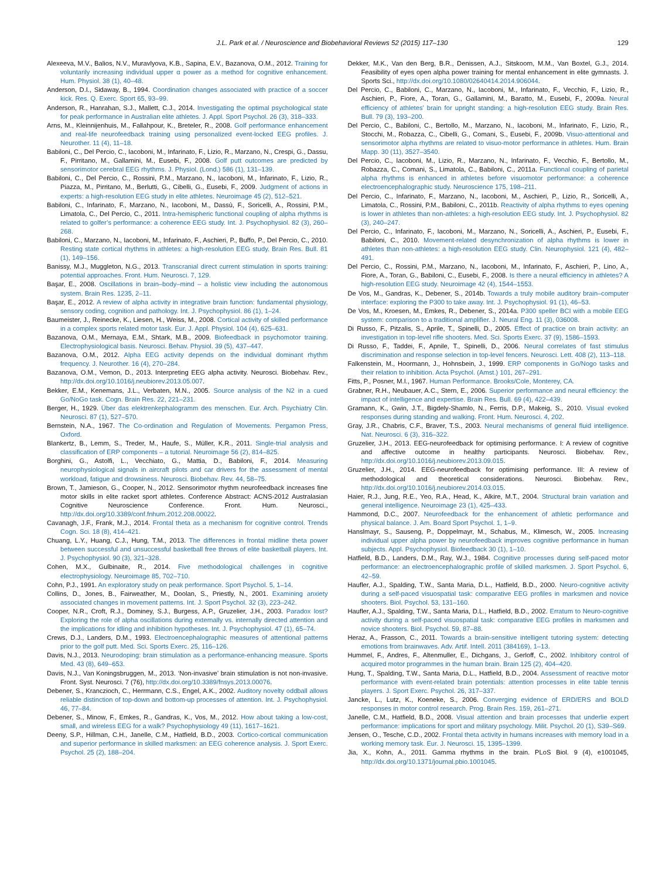J.L. Park et al. / Neuroscience and Biobehavioral Reviews 52 (2015) 117–130 129
Alexeeva, M.V., Balios, N.V., Muravlyova, K.B., Sapina, E.V., Bazanova, O.M., 2012. Training for voluntarily increasing individual upper α power as a method for cognitive enhancement. Hum. Physiol. 38 (1), 40–48.
Anderson, D.I., Sidaway, B., 1994. Coordination changes associated with practice of a soccer kick. Res. Q. Exerc. Sport 65, 93–99.
Anderson, R., Hanrahan, S.J., Mallett, C.J., 2014. Investigating the optimal psychological state for peak performance in Australian elite athletes. J. Appl. Sport Psychol. 26 (3), 318–333.
Arns, M., Kleinnijenhuis, M., Fallahpour, K., Breteler, R., 2008. Golf performance enhancement and real-life neurofeedback training using personalized event-locked EEG profiles. J. Neurother. 11 (4), 11–18.
Babiloni, C., Del Percio, C., Iacoboni, M., Infarinato, F., Lizio, R., Marzano, N., Crespi, G., Dassu, F., Pirritano, M., Gallamini, M., Eusebi, F., 2008. Golf putt outcomes are predicted by sensorimotor cerebral EEG rhythms. J. Physiol. (Lond.) 586 (1), 131–139.
Babiloni, C., Del Percio, C., Rossini, P.M., Marzano, N., Iacoboni, M., Infarinato, F., Lizio, R., Piazza, M., Pirritano, M., Berlutti, G., Cibelli, G., Eusebi, F., 2009. Judgment of actions in experts: a high-resolution EEG study in elite athletes. Neuroimage 45 (2), 512–521.
Babiloni, C., Infarinato, F., Marzano, N., Iacoboni, M., Dassù, F., Soricelli, A., Rossini, P.M., Limatola, C., Del Percio, C., 2011. Intra-hemispheric functional coupling of alpha rhythms is related to golfer’s performance: a coherence EEG study. Int. J. Psychophysiol. 82 (3), 260–268.
Babiloni, C., Marzano, N., Iacoboni, M., Infarinato, F., Aschieri, P., Buffo, P., Del Percio, C., 2010. Resting state cortical rhythms in athletes: a high-resolution EEG study. Brain Res. Bull. 81 (1), 149–156.
Banissy, M.J., Muggleton, N.G., 2013. Transcranial direct current stimulation in sports training: potential approaches. Front. Hum. Neurosci. 7, 129.
Başar, E., 2008. Oscillations in brain–body–mind – a holistic view including the autonomous system. Brain Res. 1235, 2–11.
Başar, E., 2012. A review of alpha activity in integrative brain function: fundamental physiology, sensory coding, cognition and pathology. Int. J. Psychophysiol. 86 (1), 1–24.
Baumeister, J., Reinecke, K., Liesen, H., Weiss, M., 2008. Cortical activity of skilled performance in a complex sports related motor task. Eur. J. Appl. Physiol. 104 (4), 625–631.
Bazanova, O.M., Mernaya, E.M., Shtark, M.B., 2009. Biofeedback in psychomotor training. Electrophysiological basis. Neurosci. Behav. Physiol. 39 (5), 437–447.
Bazanova, O.M., 2012. Alpha EEG activity depends on the individual dominant rhythm frequency. J. Neurother. 16 (4), 270–284.
Bazanova, O.M., Vernon, D., 2013. Interpreting EEG alpha activity. Neurosci. Biobehav. Rev., http://dx.doi.org/10.1016/j.neubiorev.2013.05.007.
Bekker, E.M., Kenemans, J.L., Verbaten, M.N., 2005. Source analysis of the N2 in a cued Go/NoGo task. Cogn. Brain Res. 22, 221–231.
Berger, H., 1929. Über das elektrenkephalogramm des menschen. Eur. Arch. Psychiatry Clin. Neurosci. 87 (1), 527–570.
Bernstein, N.A., 1967. The Co-ordination and Regulation of Movements. Pergamon Press, Oxford.
Blankertz, B., Lemm, S., Treder, M., Haufe, S., Müller, K.R., 2011. Single-trial analysis and classification of ERP components – a tutorial. Neuroimage 56 (2), 814–825.
Borghini, G., Astolfi, L., Vecchiato, G., Mattia, D., Babiloni, F., 2014. Measuring neurophysiological signals in aircraft pilots and car drivers for the assessment of mental workload, fatigue and drowsiness. Neurosci. Biobehav. Rev. 44, 58–75.
Brown, T., Jamieson, G., Cooper, N., 2012. Sensorimotor rhythm neurofeedback increases fine motor skills in elite racket sport athletes. Conference Abstract: ACNS-2012 Australasian Cognitive Neuroscience Conference. Front. Hum. Neurosci., http://dx.doi.org/10.3389/conf.fnhum.2012.208.00022.
Cavanagh, J.F., Frank, M.J., 2014. Frontal theta as a mechanism for cognitive control. Trends Cogn. Sci. 18 (8), 414–421.
Chuang, L.Y., Huang, C.J., Hung, T.M., 2013. The differences in frontal midline theta power between successful and unsuccessful basketball free throws of elite basketball players. Int. J. Psychophysiol. 90 (3), 321–328.
Cohen, M.X., Gulbinaite, R., 2014. Five methodological challenges in cognitive electrophysiology. Neuroimage 85, 702–710.
Cohn, P.J., 1991. An exploratory study on peak performance. Sport Psychol. 5, 1–14.
Collins, D., Jones, B., Fairweather, M., Doolan, S., Priestly, N., 2001. Examining anxiety associated changes in movement patterns. Int. J. Sport Psychol. 32 (3), 223–242.
Cooper, N.R., Croft, R.J., Dominey, S.J., Burgess, A.P., Gruzelier, J.H., 2003. Paradox lost? Exploring the role of alpha oscillations during externally vs. internally directed attention and the implications for idling and inhibition hypotheses. Int. J. Psychophysiol. 47 (1), 65–74.
Crews, D.J., Landers, D.M., 1993. Electroencephalographic measures of attentional patterns prior to the golf putt. Med. Sci. Sports Exerc. 25, 116–126.
Davis, N.J., 2013. Neurodoping: brain stimulation as a performance-enhancing measure. Sports Med. 43 (8), 649–653.
Davis, N.J., Van Koningsbruggen, M., 2013. ‘Non-invasive’ brain stimulation is not non-invasive. Front. Syst. Neurosci. 7 (76), http://dx.doi.org/10.3389/fnsys.2013.00076.
Debener, S., Kranczioch, C., Herrmann, C.S., Engel, A.K., 2002. Auditory novelty oddball allows reliable distinction of top-down and bottom-up processes of attention. Int. J. Psychophysiol. 46, 77–84.
Debener, S., Minow, F., Emkes, R., Gandras, K., Vos, M., 2012. How about taking a low-cost, small, and wireless EEG for a walk? Psychophysiology 49 (11), 1617–1621.
Deeny, S.P., Hillman, C.H., Janelle, C.M., Hatfield, B.D., 2003. Cortico-cortical communication and superior performance in skilled marksmen: an EEG coherence analysis. J. Sport Exerc. Psychol. 25 (2), 188–204.
Dekker, M.K., Van den Berg, B.R., Denissen, A.J., Sitskoorn, M.M., Van Boxtel, G.J., 2014. Feasibility of eyes open alpha power training for mental enhancement in elite gymnasts. J. Sports Sci., http://dx.doi.org/10.1080/02640414.2014.906044.
Del Percio, C., Babiloni, C., Marzano, N., Iacoboni, M., Infarinato, F., Vecchio, F., Lizio, R., Aschieri, P., Fiore, A., Toran, G., Gallamini, M., Baratto, M., Eusebi, F., 2009a. Neural efficiency of athletes’ brain for upright standing: a high-resolution EEG study. Brain Res. Bull. 79 (3), 193–200.
Del Percio, C., Babiloni, C., Bertollo, M., Marzano, N., Iacoboni, M., Infarinato, F., Lizio, R., Stocchi, M., Robazza, C., Cibelli, G., Comani, S., Eusebi, F., 2009b. Visuo-attentional and sensorimotor alpha rhythms are related to visuo-motor performance in athletes. Hum. Brain Mapp. 30 (11), 3527–3540.
Del Percio, C., Iacoboni, M., Lizio, R., Marzano, N., Infarinato, F., Vecchio, F., Bertollo, M., Robazza, C., Comani, S., Limatola, C., Babiloni, C., 2011a. Functional coupling of parietal alpha rhythms is enhanced in athletes before visuomotor performance: a coherence electroencephalographic study. Neuroscience 175, 198–211.
Del Percio, C., Infarinato, F., Marzano, N., Iacoboni, M., Aschieri, P., Lizio, R., Soricelli, A., Limatola, C., Rossini, P.M., Babiloni, C., 2011b. Reactivity of alpha rhythms to eyes opening is lower in athletes than non-athletes: a high-resolution EEG study. Int. J. Psychophysiol. 82 (3), 240–247.
Del Percio, C., Infarinato, F., Iacoboni, M., Marzano, N., Soricelli, A., Aschieri, P., Eusebi, F., Babiloni, C., 2010. Movement-related desynchronization of alpha rhythms is lower in athletes than non-athletes: a high-resolution EEG study. Clin. Neurophysiol. 121 (4), 482–491.
Del Percio, C., Rossini, P.M., Marzano, N., Iacoboni, M., Infarinato, F., Aschieri, P., Lino, A., Fiore, A., Toran, G., Babiloni, C., Eusebi, F., 2008. Is there a neural efficiency in athletes? A high-resolution EEG study. Neuroimage 42 (4), 1544–1553.
De Vos, M., Gandras, K., Debener, S., 2014b. Towards a truly mobile auditory brain–computer interface: exploring the P300 to take away. Int. J. Psychophysiol. 91 (1), 46–53.
De Vos, M., Kroesen, M., Emkes, R., Debener, S., 2014a. P300 speller BCI with a mobile EEG system: comparison to a traditional amplifier. J. Neural Eng. 11 (3), 036008.
Di Russo, F., Pitzalis, S., Aprile, T., Spinelli, D., 2005. Effect of practice on brain activity: an investigation in top-level rifle shooters. Med. Sci. Sports Exerc. 37 (9), 1586–1593.
Di Russo, F., Taddei, F., Apnile, T., Spinelli, D., 2006. Neural correlates of fast stimulus discrimination and response selection in top-level fencers. Neurosci. Lett. 408 (2), 113–118.
Falkenstein, M., Hoormann, J., Hohnsbein, J., 1999. ERP components in Go/Nogo tasks and their relation to inhibition. Acta Psychol. (Amst.) 101, 267–291.
Fitts, P., Posner, M.I., 1967. Human Performance. Brooks/Cole, Monterey, CA.
Grabner, R.H., Neubauer, A.C., Stern, E., 2006. Superior performance and neural efficiency: the impact of intelligence and expertise. Brain Res. Bull. 69 (4), 422–439.
Gramann, K., Gwin, J.T., Bigdely-Shamlo, N., Ferris, D.P., Makeig, S., 2010. Visual evoked responses during standing and walking. Front. Hum. Neurosci. 4, 202.
Gray, J.R., Chabris, C.F., Braver, T.S., 2003. Neural mechanisms of general fluid intelligence. Nat. Neurosci. 6 (3), 316–322.
Gruzelier, J.H., 2013. EEG-neurofeedback for optimising performance. I: A review of cognitive and affective outcome in healthy participants. Neurosci. Biobehav. Rev., http://dx.doi.org/10.1016/j.neubiorev.2013.09.015.
Gruzelier, J.H., 2014. EEG-neurofeedback for optimising performance. III: A review of methodological and theoretical considerations. Neurosci. Biobehav. Rev., http://dx.doi.org/10.1016/j.neubiorev.2014.03.015.
Haier, R.J., Jung, R.E., Yeo, R.A., Head, K., Alkire, M.T., 2004. Structural brain variation and general intelligence. Neuroimage 23 (1), 425–433.
Hammond, D.C., 2007. Neurofeedback for the enhancement of athletic performance and physical balance. J. Am. Board Sport Psychol. 1, 1–9.
Hanslmayr, S., Sauseng, P., Doppelmayr, M., Schabus, M., Klimesch, W., 2005. Increasing individual upper alpha power by neurofeedback improves cognitive performance in human subjects. Appl. Psychophysiol. Biofeedback 30 (1), 1–10.
Hatfield, B.D., Landers, D.M., Ray, W.J., 1984. Cognitive processes during self-paced motor performance: an electroencephalographic profile of skilled marksmen. J. Sport Psychol. 6, 42–59.
Haufler, A.J., Spalding, T.W., Santa Maria, D.L., Hatfield, B.D., 2000. Neuro-cognitive activity during a self-paced visuospatial task: comparative EEG profiles in marksmen and novice shooters. Biol. Psychol. 53, 131–160.
Haufler, A.J., Spalding, T.W., Santa Maria, D.L., Hatfield, B.D., 2002. Erratum to Neuro-cognitive activity during a self-paced visuospatial task: comparative EEG profiles in marksmen and novice shooters. Biol. Psychol. 59, 87–88.
Heraz, A., Frasson, C., 2011. Towards a brain-sensitive intelligent tutoring system: detecting emotions from brainwaves. Adv. Artif. Intell. 2011 (384169), 1–13.
Hummel, F., Andres, F., Altenmuller, E., Dichgans, J., Gerloff, C., 2002. Inhibitory control of acquired motor programmes in the human brain. Brain 125 (2), 404–420.
Hung, T., Spalding, T.W., Santa Maria, D.L., Hatfield, B.D., 2004. Assessment of reactive motor performance with event-related brain potentials: attention processes in elite table tennis players. J. Sport Exerc. Psychol. 26, 317–337.
Jancke, L., Lutz, K., Koeneke, S., 2006. Converging evidence of ERD/ERS and BOLD responses in motor control research. Prog. Brain Res. 159, 261–271.
Janelle, C.M., Hatfield, B.D., 2008. Visual attention and brain processes that underlie expert performance: implications for sport and military psychology. Milit. Psychol. 20 (1), S39–S69.
Jensen, O., Tesche, C.D., 2002. Frontal theta activity in humans increases with memory load in a working memory task. Eur. J. Neurosci. 15, 1395–1399.
Jia, X., Kohn, A., 2011. Gamma rhythms in the brain. PLoS Biol. 9 (4), e1001045, http://dx.doi.org/10.1371/journal.pbio.1001045.